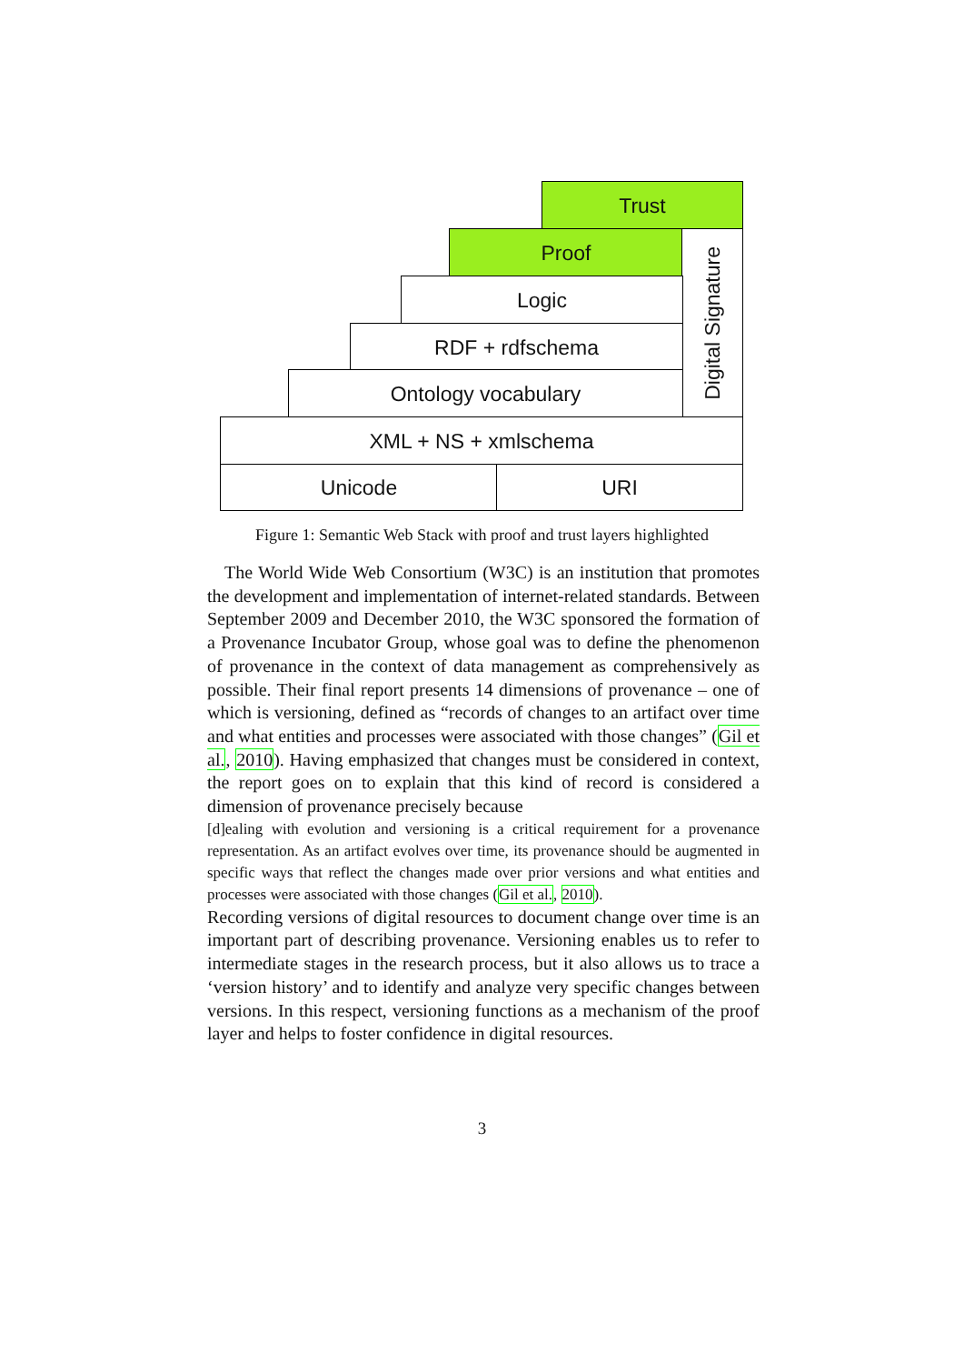Trust
Proof
Digital Signature
Logic
RDF + rdfschema
Ontology vocabulary
XML + NS + xmlschema
Unicode URI
Figure 1: Semantic Web Stack with proof and trust layers highlighted
The World Wide Web Consortium (W3C) is an institution that promotes the development and implementation of internet-related standards. Between September 2009 and December 2010, the W3C sponsored the formation of a Provenance Incubator Group, whose goal was to define the phenomenon of provenance in the context of data management as comprehensively as possible. Their final report presents 14 dimensions of provenance – one of which is versioning, defined as “records of changes to an artifact over time and what entities and processes were associated with those changes” (Gil et al., 2010). Having emphasized that changes must be considered in context, the report goes on to explain that this kind of record is considered a dimension of provenance precisely because
[d]ealing with evolution and versioning is a critical requirement for a provenance representation. As an artifact evolves over time, its provenance should be augmented in specific ways that reflect the changes made over prior versions and what entities and processes were associated with those changes (Gil et al., 2010).
Recording versions of digital resources to document change over time is an important part of describing provenance. Versioning enables us to refer to intermediate stages in the research process, but it also allows us to trace a ‘version history’ and to identify and analyze very specific changes between versions. In this respect, versioning functions as a mechanism of the proof layer and helps to foster confidence in digital resources.
3